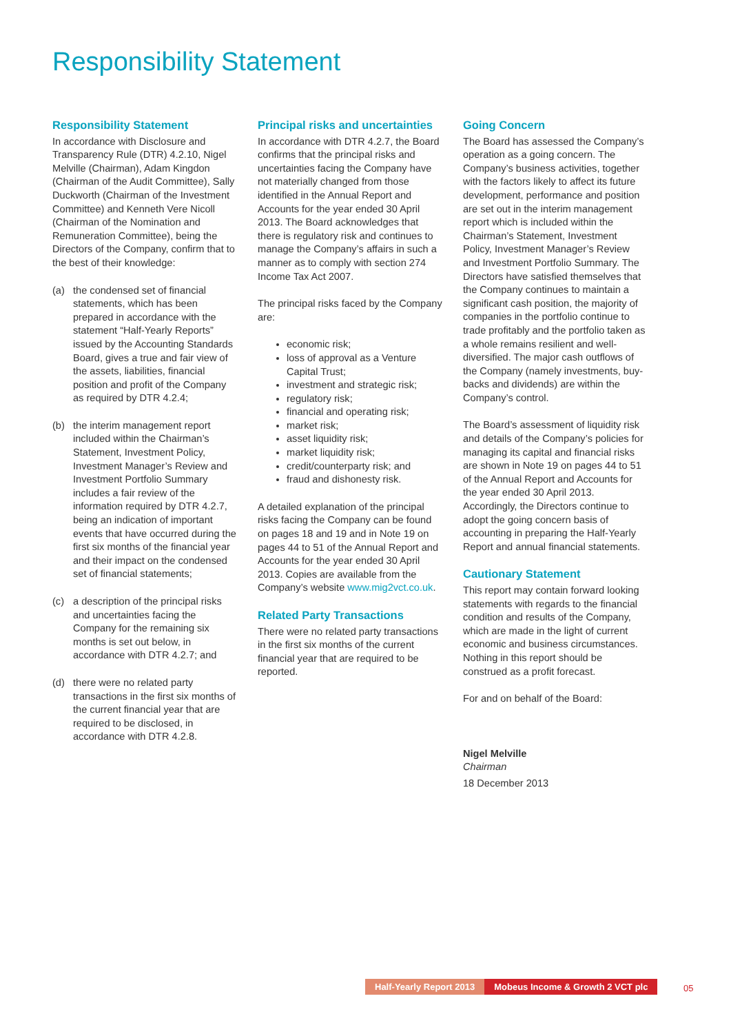Responsibility Statement
Responsibility Statement
In accordance with Disclosure and Transparency Rule (DTR) 4.2.10, Nigel Melville (Chairman), Adam Kingdon (Chairman of the Audit Committee), Sally Duckworth (Chairman of the Investment Committee) and Kenneth Vere Nicoll (Chairman of the Nomination and Remuneration Committee), being the Directors of the Company, confirm that to the best of their knowledge:
(a) the condensed set of financial statements, which has been prepared in accordance with the statement “Half-Yearly Reports” issued by the Accounting Standards Board, gives a true and fair view of the assets, liabilities, financial position and profit of the Company as required by DTR 4.2.4;
(b) the interim management report included within the Chairman’s Statement, Investment Policy, Investment Manager’s Review and Investment Portfolio Summary includes a fair review of the information required by DTR 4.2.7, being an indication of important events that have occurred during the first six months of the financial year and their impact on the condensed set of financial statements;
(c) a description of the principal risks and uncertainties facing the Company for the remaining six months is set out below, in accordance with DTR 4.2.7; and
(d) there were no related party transactions in the first six months of the current financial year that are required to be disclosed, in accordance with DTR 4.2.8.
Principal risks and uncertainties
In accordance with DTR 4.2.7, the Board confirms that the principal risks and uncertainties facing the Company have not materially changed from those identified in the Annual Report and Accounts for the year ended 30 April 2013. The Board acknowledges that there is regulatory risk and continues to manage the Company’s affairs in such a manner as to comply with section 274 Income Tax Act 2007.
The principal risks faced by the Company are:
economic risk;
loss of approval as a Venture Capital Trust;
investment and strategic risk;
regulatory risk;
financial and operating risk;
market risk;
asset liquidity risk;
market liquidity risk;
credit/counterparty risk; and
fraud and dishonesty risk.
A detailed explanation of the principal risks facing the Company can be found on pages 18 and 19 and in Note 19 on pages 44 to 51 of the Annual Report and Accounts for the year ended 30 April 2013. Copies are available from the Company’s website www.mig2vct.co.uk.
Related Party Transactions
There were no related party transactions in the first six months of the current financial year that are required to be reported.
Going Concern
The Board has assessed the Company’s operation as a going concern. The Company’s business activities, together with the factors likely to affect its future development, performance and position are set out in the interim management report which is included within the Chairman’s Statement, Investment Policy, Investment Manager’s Review and Investment Portfolio Summary. The Directors have satisfied themselves that the Company continues to maintain a significant cash position, the majority of companies in the portfolio continue to trade profitably and the portfolio taken as a whole remains resilient and well-diversified. The major cash outflows of the Company (namely investments, buy-backs and dividends) are within the Company’s control.
The Board’s assessment of liquidity risk and details of the Company’s policies for managing its capital and financial risks are shown in Note 19 on pages 44 to 51 of the Annual Report and Accounts for the year ended 30 April 2013. Accordingly, the Directors continue to adopt the going concern basis of accounting in preparing the Half-Yearly Report and annual financial statements.
Cautionary Statement
This report may contain forward looking statements with regards to the financial condition and results of the Company, which are made in the light of current economic and business circumstances. Nothing in this report should be construed as a profit forecast.
For and on behalf of the Board:
Nigel Melville
Chairman
18 December 2013
Half-Yearly Report 2013 Mobeus Income & Growth 2 VCT plc
05